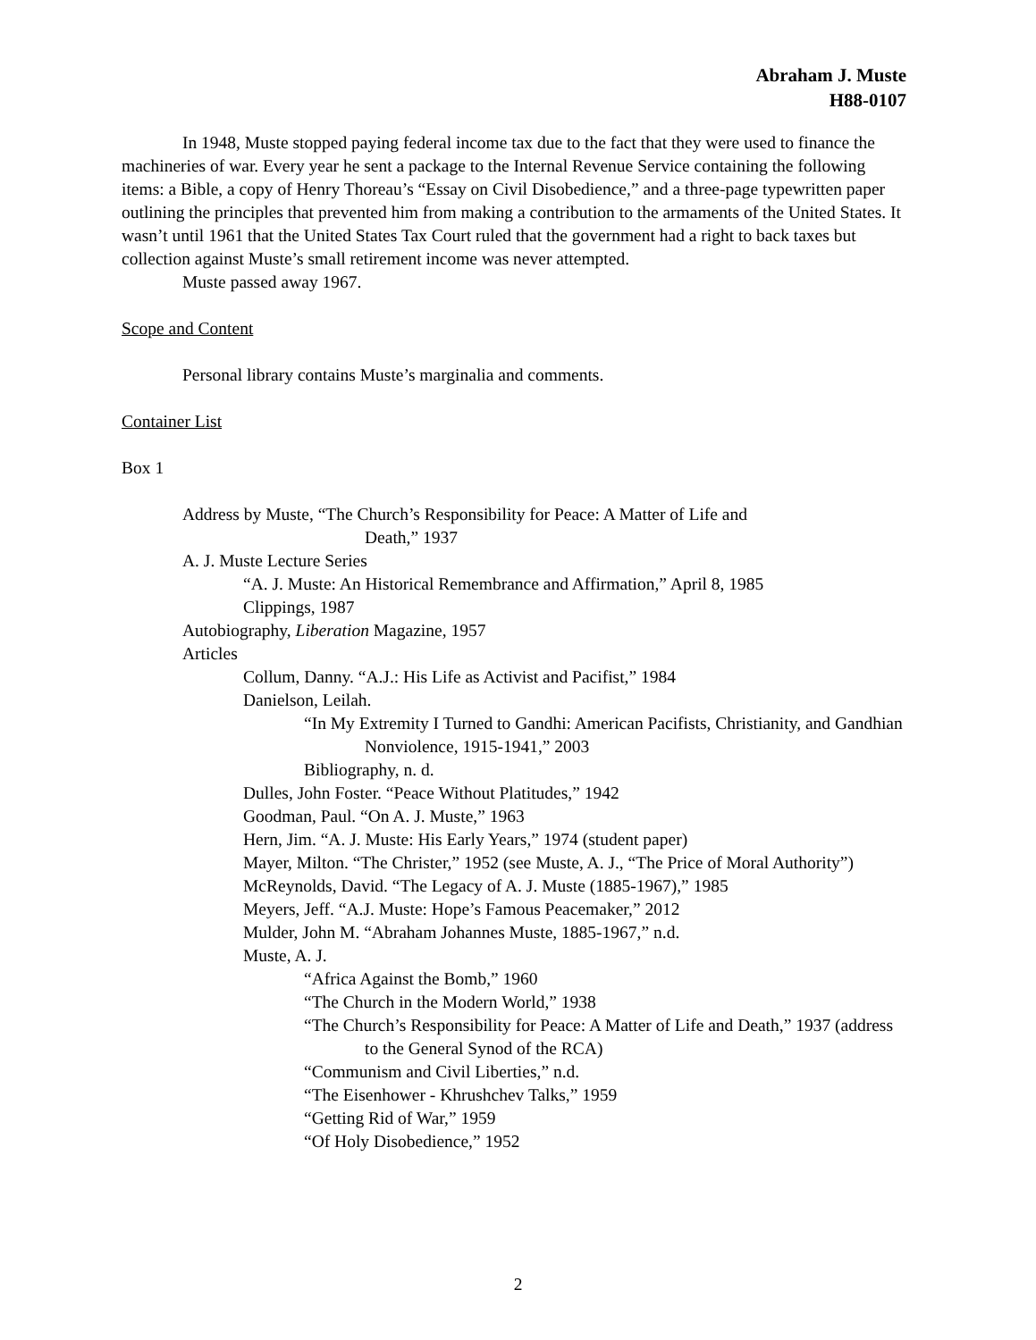Abraham J. Muste
H88-0107
In 1948, Muste stopped paying federal income tax due to the fact that they were used to finance the machineries of war. Every year he sent a package to the Internal Revenue Service containing the following items: a Bible, a copy of Henry Thoreau’s “Essay on Civil Disobedience,” and a three-page typewritten paper outlining the principles that prevented him from making a contribution to the armaments of the United States. It wasn’t until 1961 that the United States Tax Court ruled that the government had a right to back taxes but collection against Muste’s small retirement income was never attempted.
Muste passed away 1967.
Scope and Content
Personal library contains Muste’s marginalia and comments.
Container List
Box 1
Address by Muste, “The Church’s Responsibility for Peace: A Matter of Life and Death,” 1937
A. J. Muste Lecture Series
“A. J. Muste: An Historical Remembrance and Affirmation,” April 8, 1985
Clippings, 1987
Autobiography, Liberation Magazine, 1957
Articles
Collum, Danny. “A.J.: His Life as Activist and Pacifist,” 1984
Danielson, Leilah.
“In My Extremity I Turned to Gandhi: American Pacifists, Christianity, and Gandhian Nonviolence, 1915-1941,” 2003
Bibliography, n. d.
Dulles, John Foster. “Peace Without Platitudes,” 1942
Goodman, Paul. “On A. J. Muste,” 1963
Hern, Jim. “A. J. Muste: His Early Years,” 1974 (student paper)
Mayer, Milton. “The Christer,” 1952 (see Muste, A. J., “The Price of Moral Authority”)
McReynolds, David. “The Legacy of A. J. Muste (1885-1967),” 1985
Meyers, Jeff. “A.J. Muste: Hope’s Famous Peacemaker,” 2012
Mulder, John M. “Abraham Johannes Muste, 1885-1967,” n.d.
Muste, A. J.
“Africa Against the Bomb,” 1960
“The Church in the Modern World,” 1938
“The Church’s Responsibility for Peace: A Matter of Life and Death,” 1937 (address to the General Synod of the RCA)
“Communism and Civil Liberties,” n.d.
“The Eisenhower - Khrushchev Talks,” 1959
“Getting Rid of War,” 1959
“Of Holy Disobedience,” 1952
2